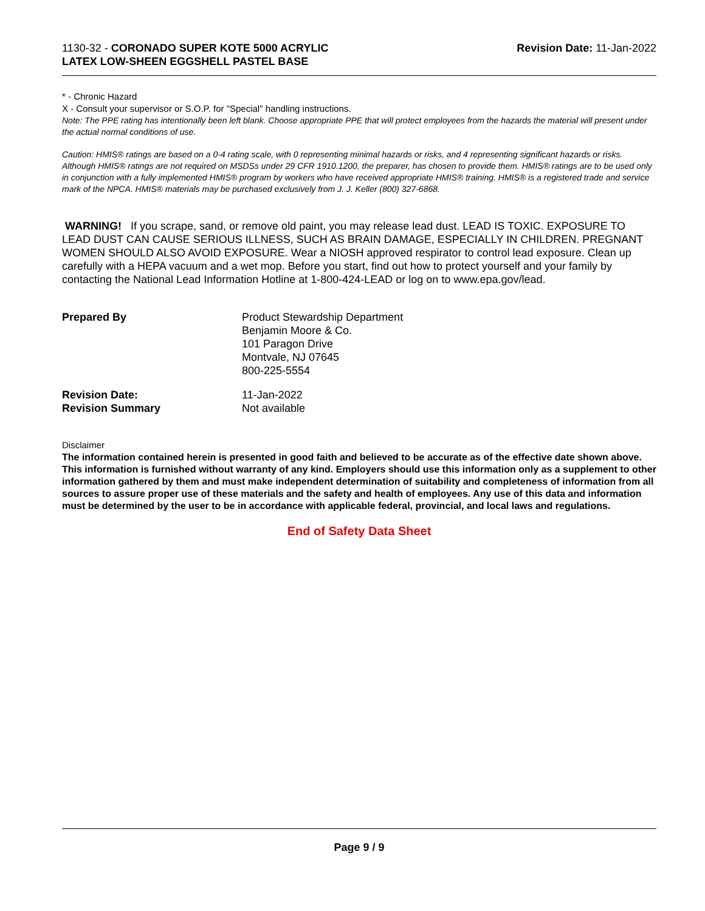1130-32 - CORONADO SUPER KOTE 5000 ACRYLIC
LATEX LOW-SHEEN EGGSHELL PASTEL BASE
Revision Date: 11-Jan-2022
* - Chronic Hazard
X - Consult your supervisor or S.O.P. for "Special" handling instructions.
Note: The PPE rating has intentionally been left blank. Choose appropriate PPE that will protect employees from the hazards the material will present under the actual normal conditions of use.
Caution: HMIS® ratings are based on a 0-4 rating scale, with 0 representing minimal hazards or risks, and 4 representing significant hazards or risks. Although HMIS® ratings are not required on MSDSs under 29 CFR 1910.1200, the preparer, has chosen to provide them. HMIS® ratings are to be used only in conjunction with a fully implemented HMIS® program by workers who have received appropriate HMIS® training. HMIS® is a registered trade and service mark of the NPCA. HMIS® materials may be purchased exclusively from J. J. Keller (800) 327-6868.
WARNING! If you scrape, sand, or remove old paint, you may release lead dust. LEAD IS TOXIC. EXPOSURE TO LEAD DUST CAN CAUSE SERIOUS ILLNESS, SUCH AS BRAIN DAMAGE, ESPECIALLY IN CHILDREN. PREGNANT WOMEN SHOULD ALSO AVOID EXPOSURE. Wear a NIOSH approved respirator to control lead exposure. Clean up carefully with a HEPA vacuum and a wet mop. Before you start, find out how to protect yourself and your family by contacting the National Lead Information Hotline at 1-800-424-LEAD or log on to www.epa.gov/lead.
Prepared By Product Stewardship Department
Benjamin Moore & Co.
101 Paragon Drive
Montvale, NJ 07645
800-225-5554
Revision Date:
Revision Summary
11-Jan-2022
Not available
Disclaimer
The information contained herein is presented in good faith and believed to be accurate as of the effective date shown above. This information is furnished without warranty of any kind. Employers should use this information only as a supplement to other information gathered by them and must make independent determination of suitability and completeness of information from all sources to assure proper use of these materials and the safety and health of employees. Any use of this data and information must be determined by the user to be in accordance with applicable federal, provincial, and local laws and regulations.
End of Safety Data Sheet
Page 9 / 9